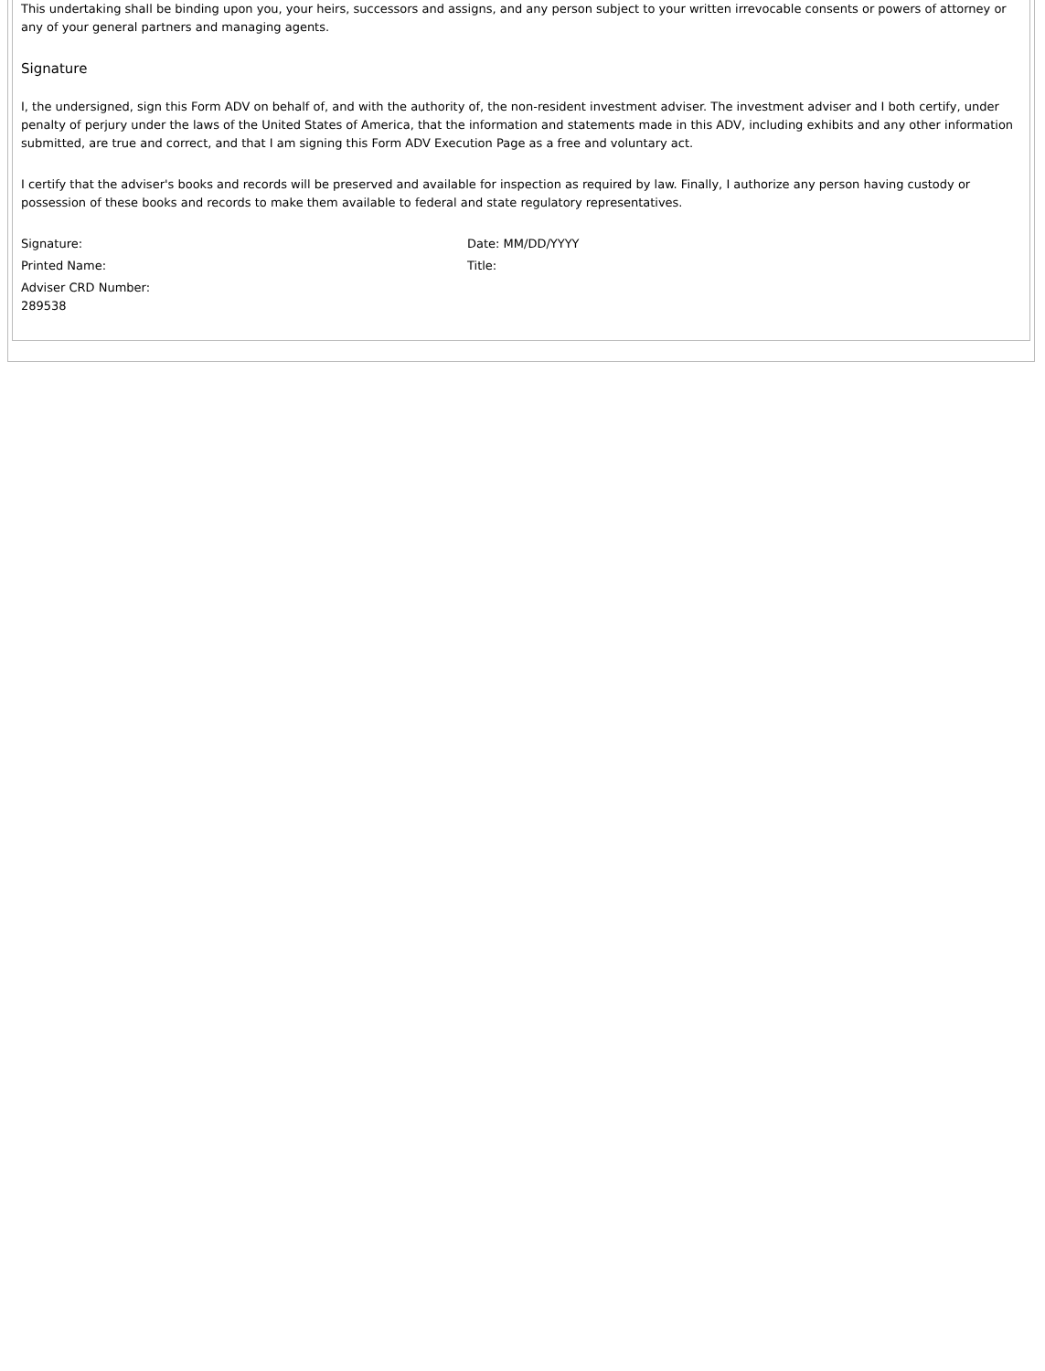This undertaking shall be binding upon you, your heirs, successors and assigns, and any person subject to your written irrevocable consents or powers of attorney or any of your general partners and managing agents.
Signature
I, the undersigned, sign this Form ADV on behalf of, and with the authority of, the non-resident investment adviser. The investment adviser and I both certify, under penalty of perjury under the laws of the United States of America, that the information and statements made in this ADV, including exhibits and any other information submitted, are true and correct, and that I am signing this Form ADV Execution Page as a free and voluntary act.
I certify that the adviser's books and records will be preserved and available for inspection as required by law. Finally, I authorize any person having custody or possession of these books and records to make them available to federal and state regulatory representatives.
Signature: Date: MM/DD/YYYY
Printed Name: Title:
Adviser CRD Number:
289538